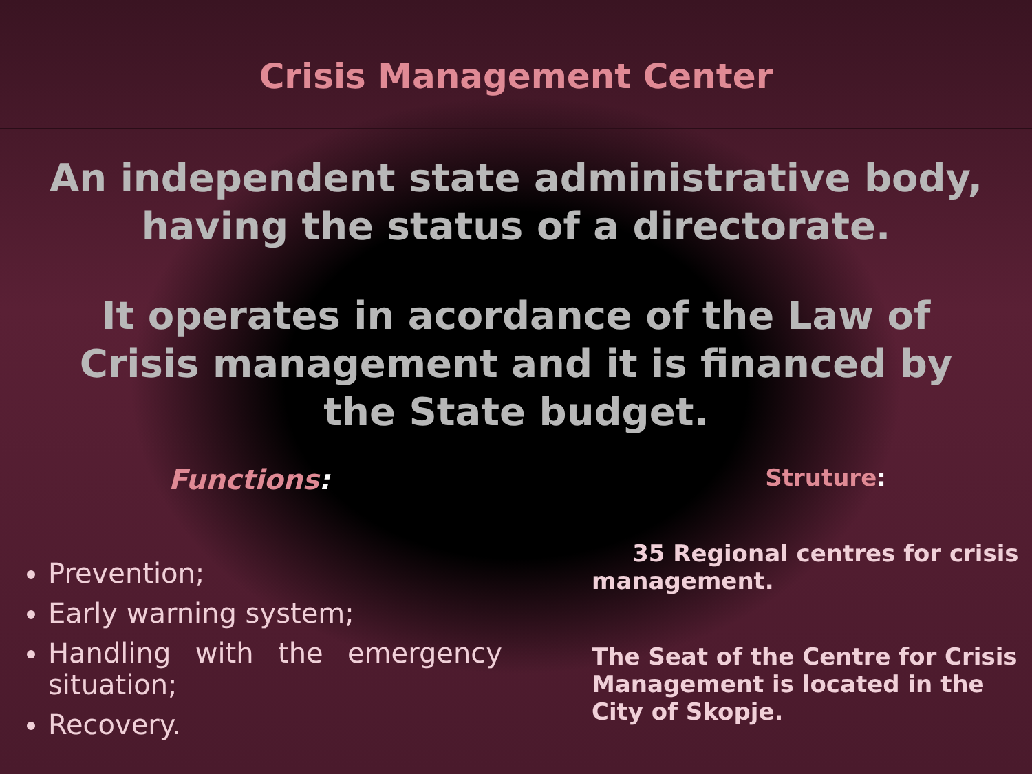Crisis Management Center
An independent state administrative body, having the status of a directorate.
It operates in acordance of the Law of Crisis management and it is financed by the State budget.
Functions:
Prevention;
Early warning system;
Handling with the emergency situation;
Recovery.
Struture:
35 Regional centres for crisis management.
The Seat of the Centre for Crisis Management is located in the City of Skopje.